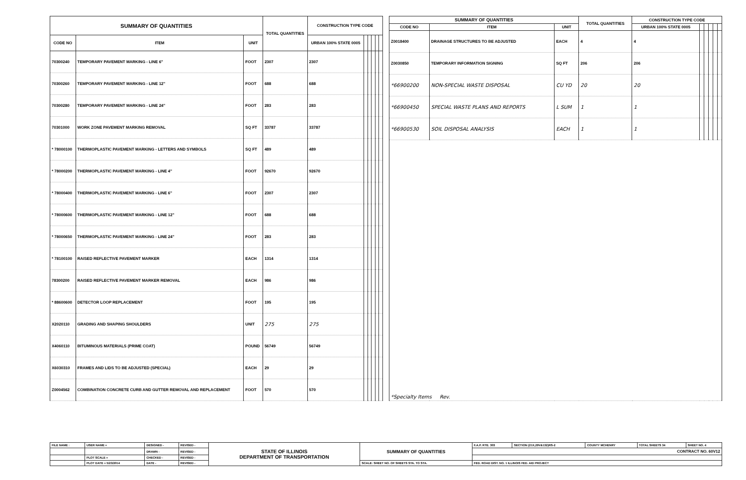| SUMMARY OF QUANTITIES | | | TOTAL QUANTITIES | CONSTRUCTION TYPE CODE | | | | | |
| --- | --- | --- | --- | --- | --- | --- | --- | --- | --- |
| CODE NO | ITEM | UNIT | | URBAN 100% STATE 0005 | | | | | |
| 70300240 | TEMPORARY PAVEMENT MARKING - LINE 6" | FOOT | 2307 | 2307 | | | | | |
| 70300260 | TEMPORARY PAVEMENT MARKING - LINE 12" | FOOT | 688 | 688 | | | | | |
| 70300280 | TEMPORARY PAVEMENT MARKING - LINE 24" | FOOT | 283 | 283 | | | | | |
| 70301000 | WORK ZONE PAVEMENT MARKING REMOVAL | SQ FT | 33787 | 33787 | | | | | |
| * 78000100 | THERMOPLASTIC PAVEMENT MARKING - LETTERS AND SYMBOLS | SQ FT | 489 | 489 | | | | | |
| * 78000200 | THERMOPLASTIC PAVEMENT MARKING - LINE 4" | FOOT | 92670 | 92670 | | | | | |
| * 78000400 | THERMOPLASTIC PAVEMENT MARKING - LINE 6" | FOOT | 2307 | 2307 | | | | | |
| * 78000600 | THERMOPLASTIC PAVEMENT MARKING - LINE 12" | FOOT | 688 | 688 | | | | | |
| * 78000650 | THERMOPLASTIC PAVEMENT MARKING - LINE 24" | FOOT | 283 | 283 | | | | | |
| * 78100100 | RAISED REFLECTIVE PAVEMENT MARKER | EACH | 1314 | 1314 | | | | | |
| 78300200 | RAISED REFLECTIVE PAVEMENT MARKER REMOVAL | EACH | 986 | 986 | | | | | |
| * 88600600 | DETECTOR LOOP REPLACEMENT | FOOT | 195 | 195 | | | | | |
| X2020110 | GRADING AND SHAPING SHOULDERS | UNIT | 275 | 275 | | | | | |
| X4060110 | BITUMINOUS MATERIALS (PRIME COAT) | POUND | 56749 | 56749 | | | | | |
| X6030310 | FRAMES AND LIDS TO BE ADJUSTED (SPECIAL) | EACH | 29 | 29 | | | | | |
| Z0004562 | COMBINATION CONCRETE CURB AND GUTTER REMOVAL AND REPLACEMENT | FOOT | 570 | 570 | | | | | |
| SUMMARY OF QUANTITIES | | | TOTAL QUANTITIES | CONSTRUCTION TYPE CODE | | | | | |
| --- | --- | --- | --- | --- | --- | --- | --- | --- | --- |
| CODE NO | ITEM | UNIT | | URBAN 100% STATE 0005 | | | | | |
| Z0018400 | DRAINAGE STRUCTURES TO BE ADJUSTED | EACH | 4 | 4 | | | | | |
| Z0030850 | TEMPORARY INFORMATION SIGNING | SQ FT | 206 | 206 | | | | | |
| *66900200 | NON-SPECIAL WASTE DISPOSAL | CU YD | 20 | 20 | | | | | |
| *66900450 | SPECIAL WASTE PLANS AND REPORTS | L SUM | 1 | 1 | | | | | |
| *66900530 | SOIL DISPOSAL ANALYSIS | EACH | 1 | 1 | | | | | |
| *Specialty Items Rev. | | | | | | | | | |
| FILE NAME : | USER NAME = | DESIGNED - | REVISED - | STATE OF ILLINOIS DEPARTMENT OF TRANSPORTATION | SUMMARY OF QUANTITIES | F.A.P. RTE. 303 | SECTION (21X,29V&132)RS-2 | COUNTY MCHENRY | TOTAL SHEETS 34 | SHEET NO. 4 |
| | | DRAWN - | REVISED - | | | CONTRACT NO. 60V12 | | | | |
| | PLOT SCALE = | CHECKED - | REVISED - | | | | | | | |
| | PLOT DATE = 5/23/2014 | DATE - | REVISED - | | SCALE: SHEET NO. OF SHEETS STA. TO STA. | FED. ROAD DIST. NO. 1 ILLINOIS FED. AID PROJECT | | | | |